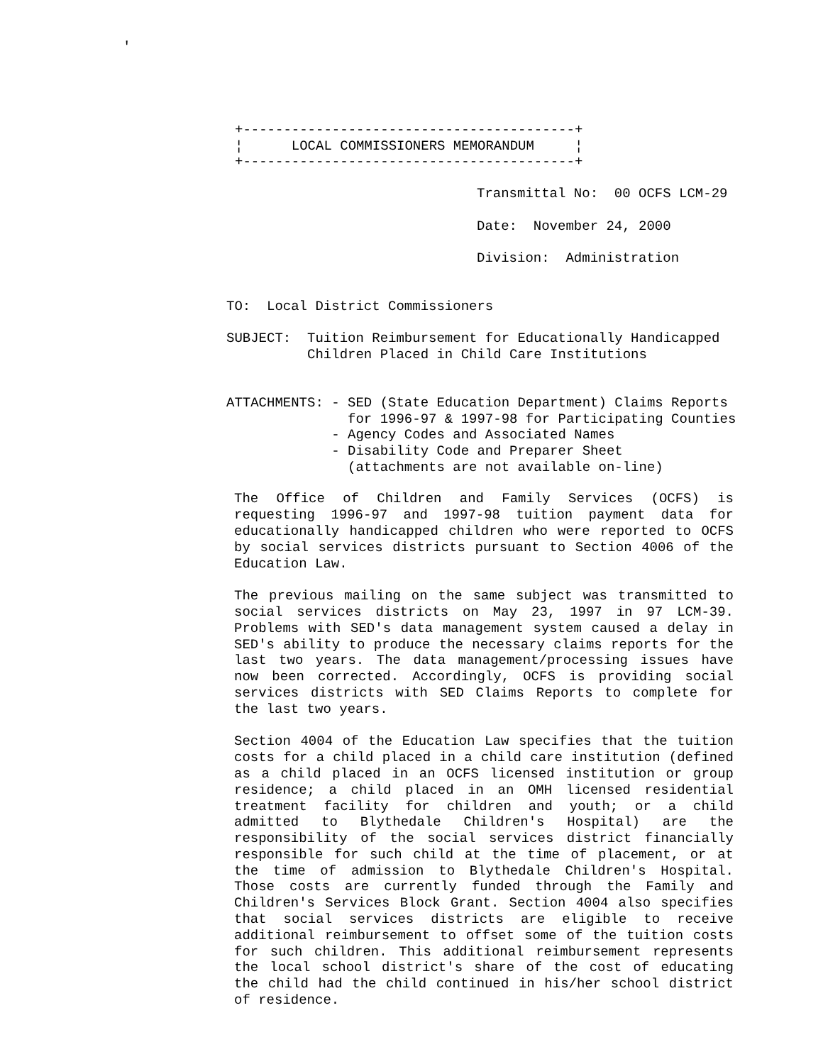'
+-----------------------------------------+
¦      LOCAL COMMISSIONERS MEMORANDUM     ¦
+-----------------------------------------+
Transmittal No:  00 OCFS LCM-29

Date:  November 24, 2000

Division:  Administration
TO:  Local District Commissioners

SUBJECT:  Tuition Reimbursement for Educationally Handicapped
          Children Placed in Child Care Institutions


ATTACHMENTS: - SED (State Education Department) Claims Reports
               for 1996-97 & 1997-98 for Participating Counties
             - Agency Codes and Associated Names
             - Disability Code and Preparer Sheet
               (attachments are not available on-line)
The Office of Children and Family Services (OCFS) is requesting 1996-97 and 1997-98 tuition payment data for educationally handicapped children who were reported to OCFS by social services districts pursuant to Section 4006 of the Education Law.
The previous mailing on the same subject was transmitted to social services districts on May 23, 1997 in 97 LCM-39. Problems with SED's data management system caused a delay in SED's ability to produce the necessary claims reports for the last two years. The data management/processing issues have now been corrected. Accordingly, OCFS is providing social services districts with SED Claims Reports to complete for the last two years.
Section 4004 of the Education Law specifies that the tuition costs for a child placed in a child care institution (defined as a child placed in an OCFS licensed institution or group residence; a child placed in an OMH licensed residential treatment facility for children and youth; or a child admitted to Blythedale Children's Hospital) are the responsibility of the social services district financially responsible for such child at the time of placement, or at the time of admission to Blythedale Children's Hospital. Those costs are currently funded through the Family and Children's Services Block Grant. Section 4004 also specifies that social services districts are eligible to receive additional reimbursement to offset some of the tuition costs for such children. This additional reimbursement represents the local school district's share of the cost of educating the child had the child continued in his/her school district of residence.